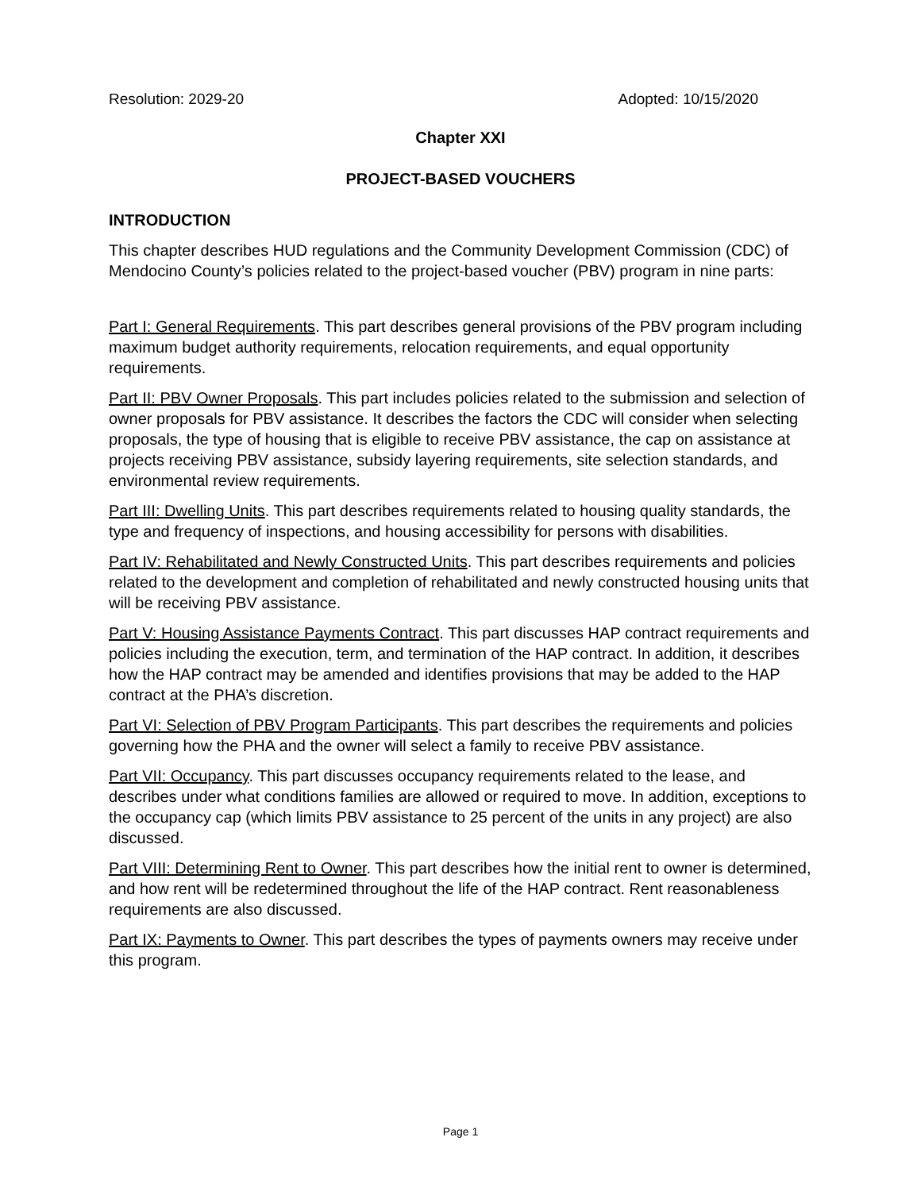Resolution: 2029-20 Adopted: 10/15/2020
Chapter XXI
PROJECT-BASED VOUCHERS
INTRODUCTION
This chapter describes HUD regulations and the Community Development Commission (CDC) of Mendocino County’s policies related to the project-based voucher (PBV) program in nine parts:
Part I: General Requirements. This part describes general provisions of the PBV program including maximum budget authority requirements, relocation requirements, and equal opportunity requirements.
Part II: PBV Owner Proposals. This part includes policies related to the submission and selection of owner proposals for PBV assistance. It describes the factors the CDC will consider when selecting proposals, the type of housing that is eligible to receive PBV assistance, the cap on assistance at projects receiving PBV assistance, subsidy layering requirements, site selection standards, and environmental review requirements.
Part III: Dwelling Units. This part describes requirements related to housing quality standards, the type and frequency of inspections, and housing accessibility for persons with disabilities.
Part IV: Rehabilitated and Newly Constructed Units. This part describes requirements and policies related to the development and completion of rehabilitated and newly constructed housing units that will be receiving PBV assistance.
Part V: Housing Assistance Payments Contract. This part discusses HAP contract requirements and policies including the execution, term, and termination of the HAP contract. In addition, it describes how the HAP contract may be amended and identifies provisions that may be added to the HAP contract at the PHA’s discretion.
Part VI: Selection of PBV Program Participants. This part describes the requirements and policies governing how the PHA and the owner will select a family to receive PBV assistance.
Part VII: Occupancy. This part discusses occupancy requirements related to the lease, and describes under what conditions families are allowed or required to move. In addition, exceptions to the occupancy cap (which limits PBV assistance to 25 percent of the units in any project) are also discussed.
Part VIII: Determining Rent to Owner. This part describes how the initial rent to owner is determined, and how rent will be redetermined throughout the life of the HAP contract. Rent reasonableness requirements are also discussed.
Part IX: Payments to Owner. This part describes the types of payments owners may receive under this program.
Page 1